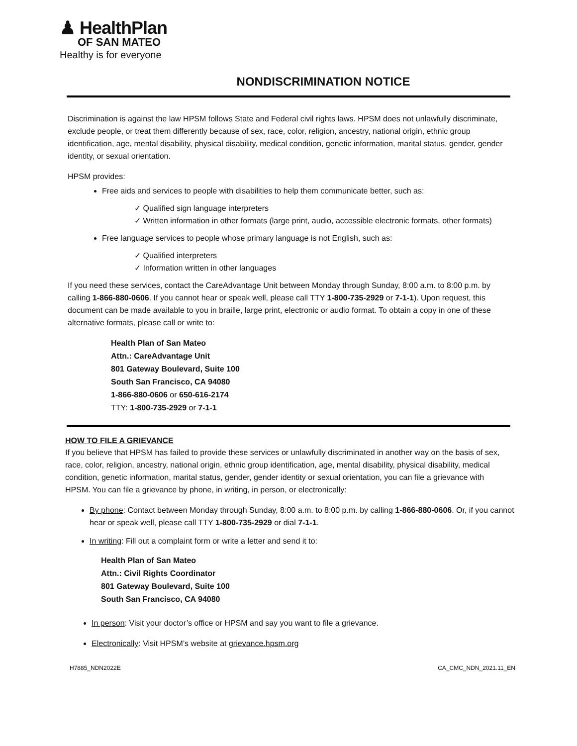♟ HealthPlan
OF SAN MATEO
Healthy is for everyone
NONDISCRIMINATION NOTICE
Discrimination is against the law HPSM follows State and Federal civil rights laws. HPSM does not unlawfully discriminate, exclude people, or treat them differently because of sex, race, color, religion, ancestry, national origin, ethnic group identification, age, mental disability, physical disability, medical condition, genetic information, marital status, gender, gender identity, or sexual orientation.
HPSM provides:
Free aids and services to people with disabilities to help them communicate better, such as:
✓ Qualified sign language interpreters
✓ Written information in other formats (large print, audio, accessible electronic formats, other formats)
Free language services to people whose primary language is not English, such as:
✓ Qualified interpreters
✓ Information written in other languages
If you need these services, contact the CareAdvantage Unit between Monday through Sunday, 8:00 a.m. to 8:00 p.m. by calling 1-866-880-0606. If you cannot hear or speak well, please call TTY 1-800-735-2929 or 7-1-1). Upon request, this document can be made available to you in braille, large print, electronic or audio format. To obtain a copy in one of these alternative formats, please call or write to:
Health Plan of San Mateo
Attn.: CareAdvantage Unit
801 Gateway Boulevard, Suite 100
South San Francisco, CA 94080
1-866-880-0606 or 650-616-2174
TTY: 1-800-735-2929 or 7-1-1
HOW TO FILE A GRIEVANCE
If you believe that HPSM has failed to provide these services or unlawfully discriminated in another way on the basis of sex, race, color, religion, ancestry, national origin, ethnic group identification, age, mental disability, physical disability, medical condition, genetic information, marital status, gender, gender identity or sexual orientation, you can file a grievance with HPSM. You can file a grievance by phone, in writing, in person, or electronically:
By phone: Contact between Monday through Sunday, 8:00 a.m. to 8:00 p.m. by calling 1-866-880-0606. Or, if you cannot hear or speak well, please call TTY 1-800-735-2929 or dial 7-1-1.
In writing: Fill out a complaint form or write a letter and send it to:
Health Plan of San Mateo
Attn.: Civil Rights Coordinator
801 Gateway Boulevard, Suite 100
South San Francisco, CA 94080
In person: Visit your doctor’s office or HPSM and say you want to file a grievance.
Electronically: Visit HPSM’s website at grievance.hpsm.org
H7885_NDN2022E CA_CMC_NDN_2021.11_EN